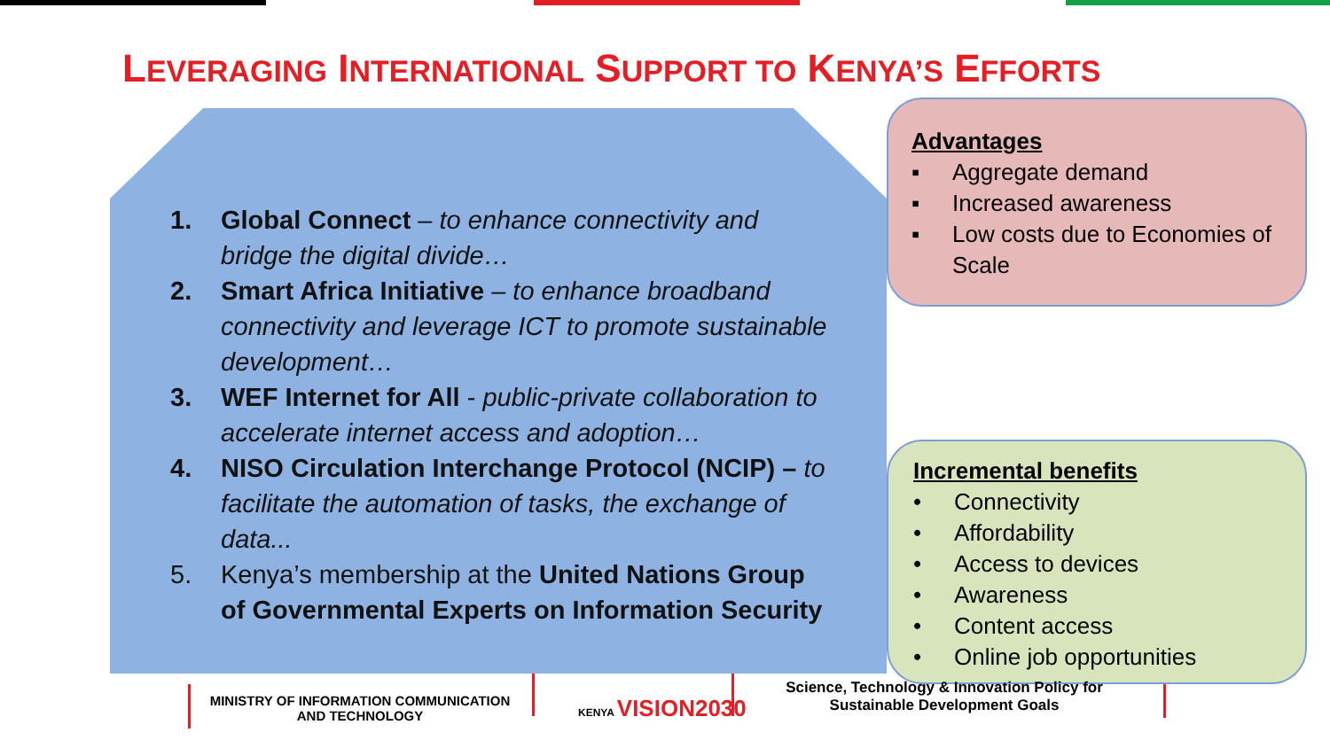LEVERAGING INTERNATIONAL SUPPORT TO KENYA’S EFFORTS
1. Global Connect – to enhance connectivity and bridge the digital divide…
2. Smart Africa Initiative – to enhance broadband connectivity and leverage ICT to promote sustainable development…
3. WEF Internet for All - public-private collaboration to accelerate internet access and adoption…
4. NISO Circulation Interchange Protocol (NCIP) – to facilitate the automation of tasks, the exchange of data...
5. Kenya’s membership at the United Nations Group of Governmental Experts on Information Security
Advantages
▪ Aggregate demand
▪ Increased awareness
▪ Low costs due to Economies of Scale
Incremental benefits
• Connectivity
• Affordability
• Access to devices
• Awareness
• Content access
• Online job opportunities
MINISTRY OF INFORMATION COMMUNICATION AND TECHNOLOGY
KENYA VISION2030
Science, Technology & Innovation Policy for Sustainable Development Goals